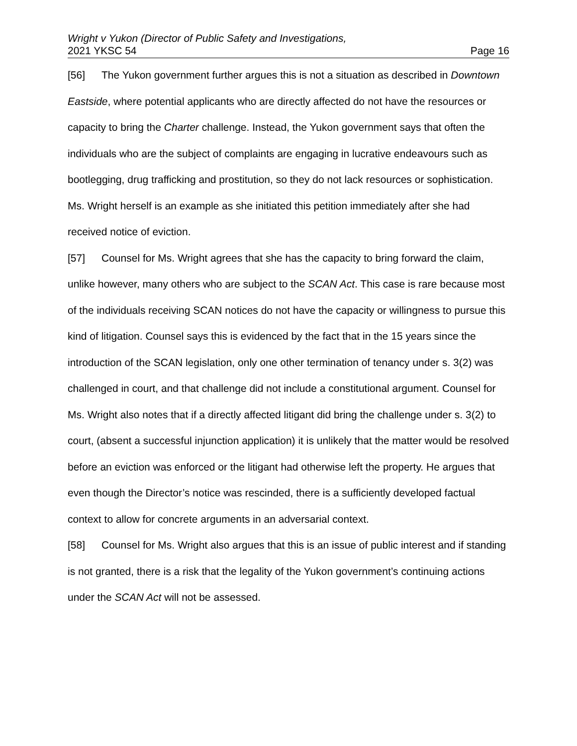Wright v Yukon (Director of Public Safety and Investigations,
2021 YKSC 54 Page 16
[56] The Yukon government further argues this is not a situation as described in Downtown Eastside, where potential applicants who are directly affected do not have the resources or capacity to bring the Charter challenge. Instead, the Yukon government says that often the individuals who are the subject of complaints are engaging in lucrative endeavours such as bootlegging, drug trafficking and prostitution, so they do not lack resources or sophistication. Ms. Wright herself is an example as she initiated this petition immediately after she had received notice of eviction.
[57] Counsel for Ms. Wright agrees that she has the capacity to bring forward the claim, unlike however, many others who are subject to the SCAN Act. This case is rare because most of the individuals receiving SCAN notices do not have the capacity or willingness to pursue this kind of litigation. Counsel says this is evidenced by the fact that in the 15 years since the introduction of the SCAN legislation, only one other termination of tenancy under s. 3(2) was challenged in court, and that challenge did not include a constitutional argument. Counsel for Ms. Wright also notes that if a directly affected litigant did bring the challenge under s. 3(2) to court, (absent a successful injunction application) it is unlikely that the matter would be resolved before an eviction was enforced or the litigant had otherwise left the property. He argues that even though the Director’s notice was rescinded, there is a sufficiently developed factual context to allow for concrete arguments in an adversarial context.
[58] Counsel for Ms. Wright also argues that this is an issue of public interest and if standing is not granted, there is a risk that the legality of the Yukon government’s continuing actions under the SCAN Act will not be assessed.